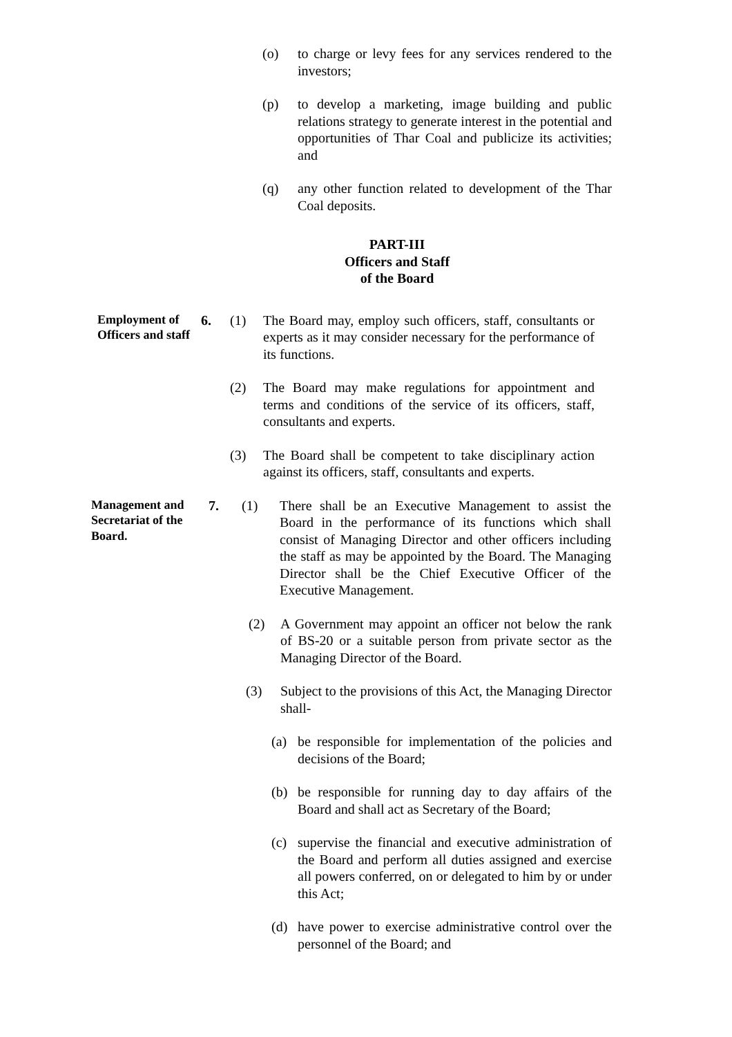(o) to charge or levy fees for any services rendered to the investors;
(p) to develop a marketing, image building and public relations strategy to generate interest in the potential and opportunities of Thar Coal and publicize its activities; and
(q) any other function related to development of the Thar Coal deposits.
PART-III
Officers and Staff
of the Board
Employment of Officers and staff
6. (1) The Board may, employ such officers, staff, consultants or experts as it may consider necessary for the performance of its functions.
(2) The Board may make regulations for appointment and terms and conditions of the service of its officers, staff, consultants and experts.
(3) The Board shall be competent to take disciplinary action against its officers, staff, consultants and experts.
Management and Secretariat of the Board.
7. (1) There shall be an Executive Management to assist the Board in the performance of its functions which shall consist of Managing Director and other officers including the staff as may be appointed by the Board. The Managing Director shall be the Chief Executive Officer of the Executive Management.
(2) A Government may appoint an officer not below the rank of BS-20 or a suitable person from private sector as the Managing Director of the Board.
(3) Subject to the provisions of this Act, the Managing Director shall-
(a) be responsible for implementation of the policies and decisions of the Board;
(b) be responsible for running day to day affairs of the Board and shall act as Secretary of the Board;
(c) supervise the financial and executive administration of the Board and perform all duties assigned and exercise all powers conferred, on or delegated to him by or under this Act;
(d) have power to exercise administrative control over the personnel of the Board; and